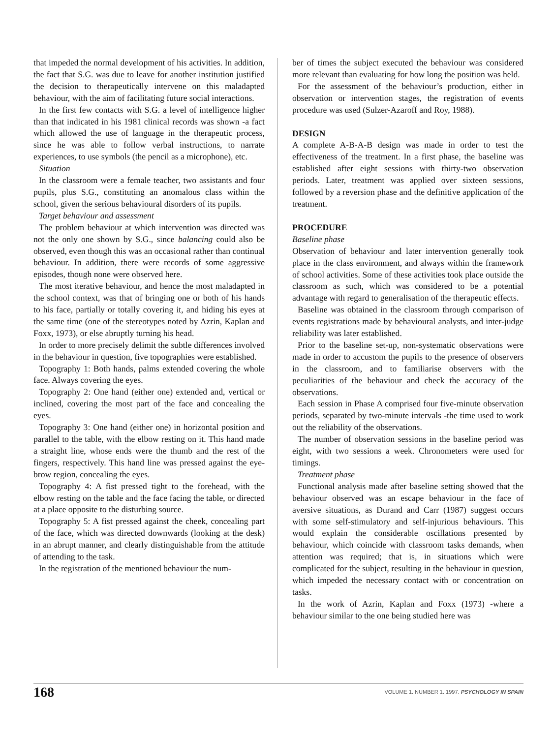that impeded the normal development of his activities. In addition, the fact that S.G. was due to leave for another institution justified the decision to therapeutically intervene on this maladapted behaviour, with the aim of facilitating future social interactions.
In the first few contacts with S.G. a level of intelligence higher than that indicated in his 1981 clinical records was shown -a fact which allowed the use of language in the therapeutic process, since he was able to follow verbal instructions, to narrate experiences, to use symbols (the pencil as a microphone), etc.
Situation
In the classroom were a female teacher, two assistants and four pupils, plus S.G., constituting an anomalous class within the school, given the serious behavioural disorders of its pupils.
Target behaviour and assessment
The problem behaviour at which intervention was directed was not the only one shown by S.G., since balancing could also be observed, even though this was an occasional rather than continual behaviour. In addition, there were records of some aggressive episodes, though none were observed here.
The most iterative behaviour, and hence the most maladapted in the school context, was that of bringing one or both of his hands to his face, partially or totally covering it, and hiding his eyes at the same time (one of the stereotypes noted by Azrin, Kaplan and Foxx, 1973), or else abruptly turning his head.
In order to more precisely delimit the subtle differences involved in the behaviour in question, five topographies were established.
Topography 1: Both hands, palms extended covering the whole face. Always covering the eyes.
Topography 2: One hand (either one) extended and, vertical or inclined, covering the most part of the face and concealing the eyes.
Topography 3: One hand (either one) in horizontal position and parallel to the table, with the elbow resting on it. This hand made a straight line, whose ends were the thumb and the rest of the fingers, respectively. This hand line was pressed against the eye-brow region, concealing the eyes.
Topography 4: A fist pressed tight to the forehead, with the elbow resting on the table and the face facing the table, or directed at a place opposite to the disturbing source.
Topography 5: A fist pressed against the cheek, concealing part of the face, which was directed downwards (looking at the desk) in an abrupt manner, and clearly distinguishable from the attitude of attending to the task.
In the registration of the mentioned behaviour the num-
ber of times the subject executed the behaviour was considered more relevant than evaluating for how long the position was held.
For the assessment of the behaviour’s production, either in observation or intervention stages, the registration of events procedure was used (Sulzer-Azaroff and Roy, 1988).
DESIGN
A complete A-B-A-B design was made in order to test the effectiveness of the treatment. In a first phase, the baseline was established after eight sessions with thirty-two observation periods. Later, treatment was applied over sixteen sessions, followed by a reversion phase and the definitive application of the treatment.
PROCEDURE
Baseline phase
Observation of behaviour and later intervention generally took place in the class environment, and always within the framework of school activities. Some of these activities took place outside the classroom as such, which was considered to be a potential advantage with regard to generalisation of the therapeutic effects.
Baseline was obtained in the classroom through comparison of events registrations made by behavioural analysts, and inter-judge reliability was later established.
Prior to the baseline set-up, non-systematic observations were made in order to accustom the pupils to the presence of observers in the classroom, and to familiarise observers with the peculiarities of the behaviour and check the accuracy of the observations.
Each session in Phase A comprised four five-minute observation periods, separated by two-minute intervals -the time used to work out the reliability of the observations.
The number of observation sessions in the baseline period was eight, with two sessions a week. Chronometers were used for timings.
Treatment phase
Functional analysis made after baseline setting showed that the behaviour observed was an escape behaviour in the face of aversive situations, as Durand and Carr (1987) suggest occurs with some self-stimulatory and self-injurious behaviours. This would explain the considerable oscillations presented by behaviour, which coincide with classroom tasks demands, when attention was required; that is, in situations which were complicated for the subject, resulting in the behaviour in question, which impeded the necessary contact with or concentration on tasks.
In the work of Azrin, Kaplan and Foxx (1973) -where a behaviour similar to the one being studied here was
168 VOLUME 1. NUMBER 1. 1997. PSYCHOLOGY IN SPAIN